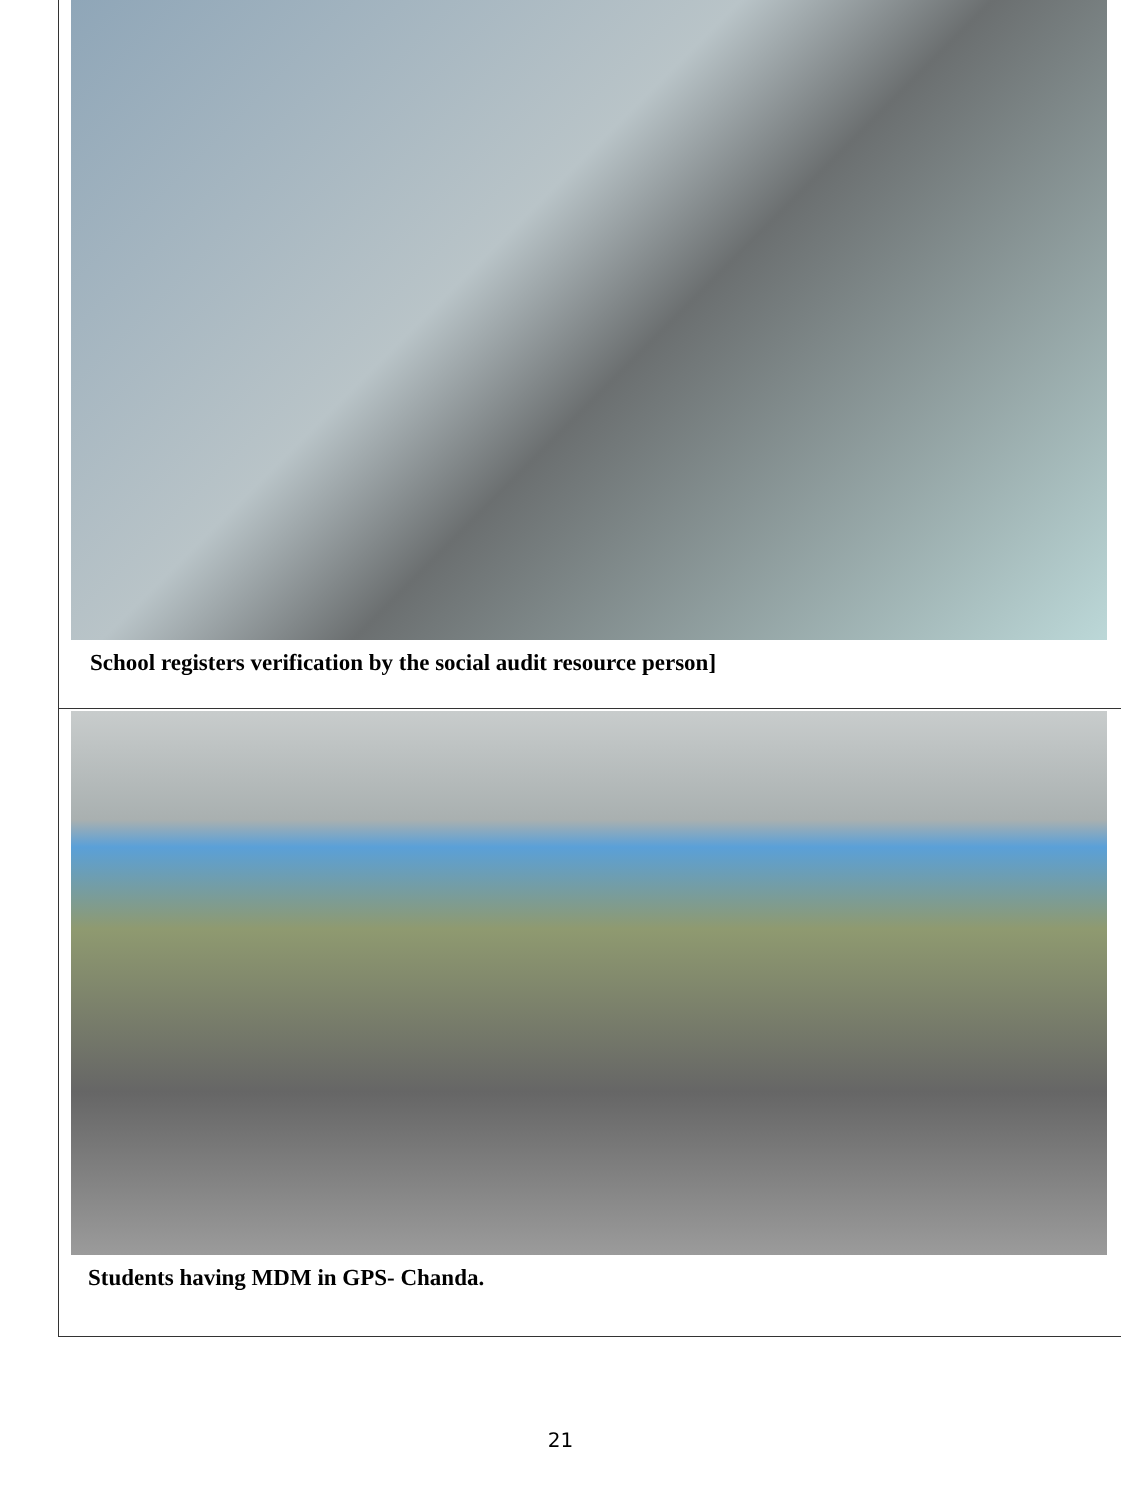School registers verification by the social audit resource person]
Students having MDM in GPS- Chanda.
21